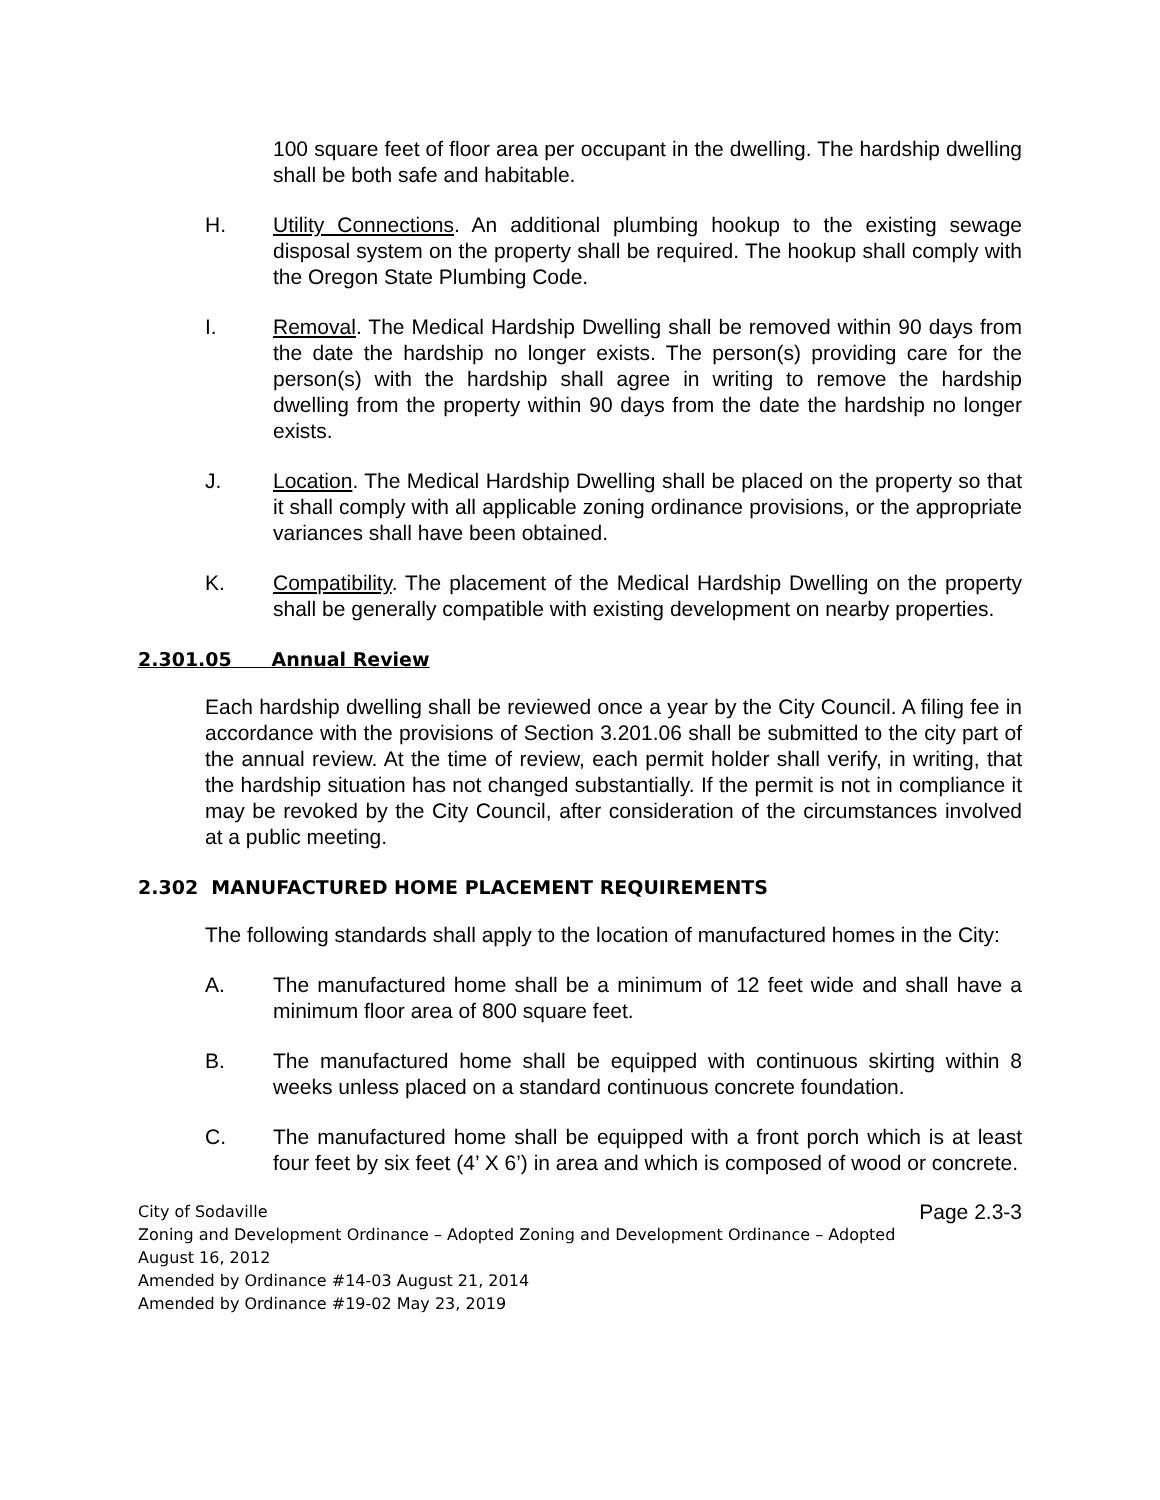100 square feet of floor area per occupant in the dwelling. The hardship dwelling shall be both safe and habitable.
H. Utility Connections. An additional plumbing hookup to the existing sewage disposal system on the property shall be required. The hookup shall comply with the Oregon State Plumbing Code.
I. Removal. The Medical Hardship Dwelling shall be removed within 90 days from the date the hardship no longer exists. The person(s) providing care for the person(s) with the hardship shall agree in writing to remove the hardship dwelling from the property within 90 days from the date the hardship no longer exists.
J. Location. The Medical Hardship Dwelling shall be placed on the property so that it shall comply with all applicable zoning ordinance provisions, or the appropriate variances shall have been obtained.
K. Compatibility. The placement of the Medical Hardship Dwelling on the property shall be generally compatible with existing development on nearby properties.
2.301.05 Annual Review
Each hardship dwelling shall be reviewed once a year by the City Council. A filing fee in accordance with the provisions of Section 3.201.06 shall be submitted to the city part of the annual review. At the time of review, each permit holder shall verify, in writing, that the hardship situation has not changed substantially. If the permit is not in compliance it may be revoked by the City Council, after consideration of the circumstances involved at a public meeting.
2.302 MANUFACTURED HOME PLACEMENT REQUIREMENTS
The following standards shall apply to the location of manufactured homes in the City:
A. The manufactured home shall be a minimum of 12 feet wide and shall have a minimum floor area of 800 square feet.
B. The manufactured home shall be equipped with continuous skirting within 8 weeks unless placed on a standard continuous concrete foundation.
C. The manufactured home shall be equipped with a front porch which is at least four feet by six feet (4’ X 6’) in area and which is composed of wood or concrete.
Page 2.3-3 City of Sodaville
Zoning and Development Ordinance – Adopted Zoning and Development Ordinance – Adopted
August 16, 2012
Amended by Ordinance #14-03 August 21, 2014
Amended by Ordinance #19-02 May 23, 2019